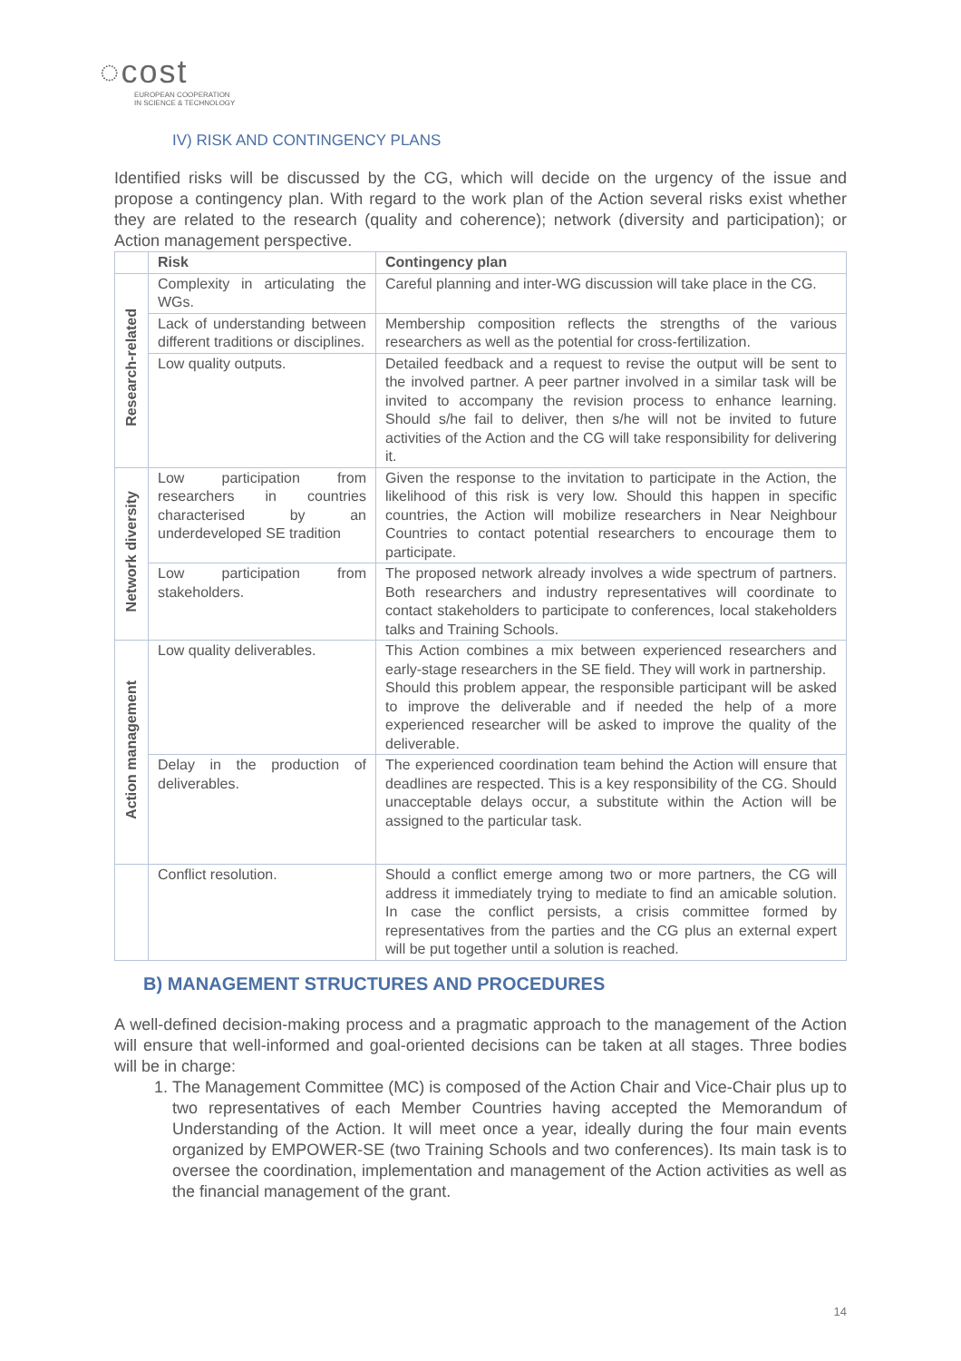◌cost
EUROPEAN COOPERATION
IN SCIENCE & TECHNOLOGY
IV) RISK AND CONTINGENCY PLANS
Identified risks will be discussed by the CG, which will decide on the urgency of the issue and propose a contingency plan. With regard to the work plan of the Action several risks exist whether they are related to the research (quality and coherence); network (diversity and participation); or Action management perspective.
| | Risk | Contingency plan |
| --- | --- | --- |
| Research-related | Complexity in articulating the WGs. | Careful planning and inter-WG discussion will take place in the CG. |
| | Lack of understanding between different traditions or disciplines. | Membership composition reflects the strengths of the various researchers as well as the potential for cross-fertilization. |
| | Low quality outputs. | Detailed feedback and a request to revise the output will be sent to the involved partner. A peer partner involved in a similar task will be invited to accompany the revision process to enhance learning. Should s/he fail to deliver, then s/he will not be invited to future activities of the Action and the CG will take responsibility for delivering it. |
| Network diversity | Low participation from researchers in countries characterised by an underdeveloped SE tradition | Given the response to the invitation to participate in the Action, the likelihood of this risk is very low. Should this happen in specific countries, the Action will mobilize researchers in Near Neighbour Countries to contact potential researchers to encourage them to participate. |
| | Low participation from stakeholders. | The proposed network already involves a wide spectrum of partners. Both researchers and industry representatives will coordinate to contact stakeholders to participate to conferences, local stakeholders talks and Training Schools. |
| Action management | Low quality deliverables. | This Action combines a mix between experienced researchers and early-stage researchers in the SE field. They will work in partnership. Should this problem appear, the responsible participant will be asked to improve the deliverable and if needed the help of a more experienced researcher will be asked to improve the quality of the deliverable. |
| | Delay in the production of deliverables. | The experienced coordination team behind the Action will ensure that deadlines are respected. This is a key responsibility of the CG. Should unacceptable delays occur, a substitute within the Action will be assigned to the particular task. |
| | Conflict resolution. | Should a conflict emerge among two or more partners, the CG will address it immediately trying to mediate to find an amicable solution. In case the conflict persists, a crisis committee formed by representatives from the parties and the CG plus an external expert will be put together until a solution is reached. |
B) MANAGEMENT STRUCTURES AND PROCEDURES
A well-defined decision-making process and a pragmatic approach to the management of the Action will ensure that well-informed and goal-oriented decisions can be taken at all stages. Three bodies will be in charge:
1. The Management Committee (MC) is composed of the Action Chair and Vice-Chair plus up to two representatives of each Member Countries having accepted the Memorandum of Understanding of the Action. It will meet once a year, ideally during the four main events organized by EMPOWER-SE (two Training Schools and two conferences). Its main task is to oversee the coordination, implementation and management of the Action activities as well as the financial management of the grant.
14